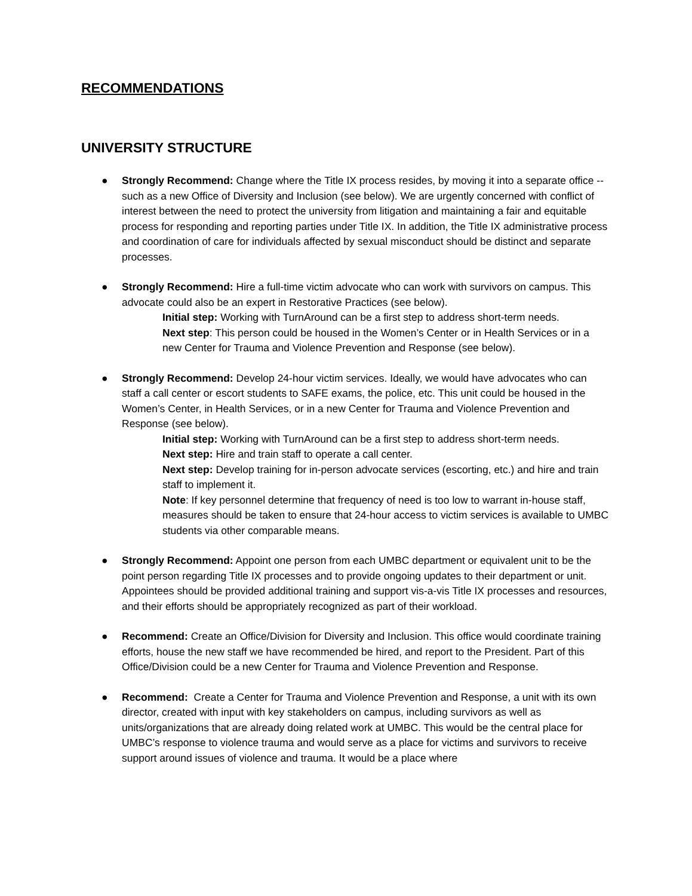RECOMMENDATIONS
UNIVERSITY STRUCTURE
● Strongly Recommend: Change where the Title IX process resides, by moving it into a separate office -- such as a new Office of Diversity and Inclusion (see below). We are urgently concerned with conflict of interest between the need to protect the university from litigation and maintaining a fair and equitable process for responding and reporting parties under Title IX. In addition, the Title IX administrative process and coordination of care for individuals affected by sexual misconduct should be distinct and separate processes.
● Strongly Recommend: Hire a full-time victim advocate who can work with survivors on campus. This advocate could also be an expert in Restorative Practices (see below).
Initial step: Working with TurnAround can be a first step to address short-term needs.
Next step: This person could be housed in the Women’s Center or in Health Services or in a new Center for Trauma and Violence Prevention and Response (see below).
● Strongly Recommend: Develop 24-hour victim services. Ideally, we would have advocates who can staff a call center or escort students to SAFE exams, the police, etc. This unit could be housed in the Women’s Center, in Health Services, or in a new Center for Trauma and Violence Prevention and Response (see below).
Initial step: Working with TurnAround can be a first step to address short-term needs.
Next step: Hire and train staff to operate a call center.
Next step: Develop training for in-person advocate services (escorting, etc.) and hire and train staff to implement it.
Note: If key personnel determine that frequency of need is too low to warrant in-house staff, measures should be taken to ensure that 24-hour access to victim services is available to UMBC students via other comparable means.
● Strongly Recommend: Appoint one person from each UMBC department or equivalent unit to be the point person regarding Title IX processes and to provide ongoing updates to their department or unit. Appointees should be provided additional training and support vis-a-vis Title IX processes and resources, and their efforts should be appropriately recognized as part of their workload.
● Recommend: Create an Office/Division for Diversity and Inclusion. This office would coordinate training efforts, house the new staff we have recommended be hired, and report to the President. Part of this Office/Division could be a new Center for Trauma and Violence Prevention and Response.
● Recommend: Create a Center for Trauma and Violence Prevention and Response, a unit with its own director, created with input with key stakeholders on campus, including survivors as well as units/organizations that are already doing related work at UMBC. This would be the central place for UMBC’s response to violence trauma and would serve as a place for victims and survivors to receive support around issues of violence and trauma. It would be a place where